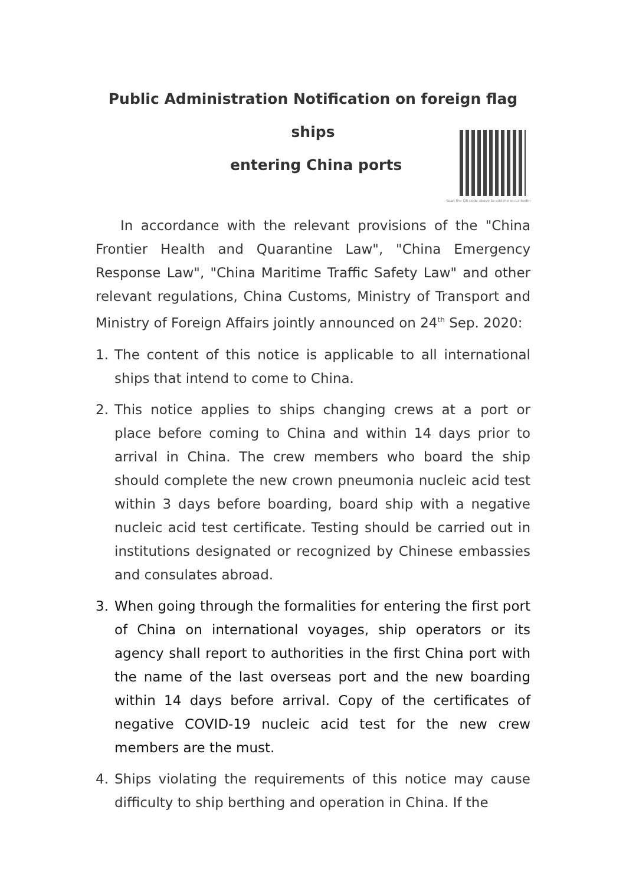Public Administration Notification on foreign flag ships
entering China ports
Scan the QR code above to add me on LinkedIn
In accordance with the relevant provisions of the "China Frontier Health and Quarantine Law", "China Emergency Response Law", "China Maritime Traffic Safety Law" and other relevant regulations, China Customs, Ministry of Transport and Ministry of Foreign Affairs jointly announced on 24<sup>th</sup> Sep. 2020:
1. The content of this notice is applicable to all international ships that intend to come to China.
2. This notice applies to ships changing crews at a port or place before coming to China and within 14 days prior to arrival in China. The crew members who board the ship should complete the new crown pneumonia nucleic acid test within 3 days before boarding, board ship with a negative nucleic acid test certificate. Testing should be carried out in institutions designated or recognized by Chinese embassies and consulates abroad.
3. When going through the formalities for entering the first port of China on international voyages, ship operators or its agency shall report to authorities in the first China port with the name of the last overseas port and the new boarding within 14 days before arrival. Copy of the certificates of negative COVID-19 nucleic acid test for the new crew members are the must.
4. Ships violating the requirements of this notice may cause difficulty to ship berthing and operation in China. If the